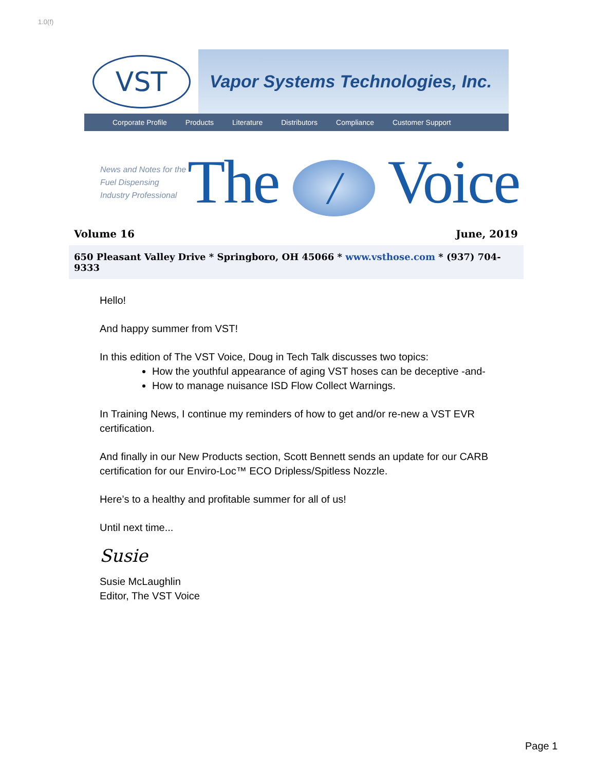1.0(f)
VST
Vapor Systems Technologies, Inc.
Corporate Profile Products Literature Distributors Compliance Customer Support
News and Notes for the Fuel Dispensing Industry Professional
The / Voice
Volume 16 June, 2019
650 Pleasant Valley Drive * Springboro, OH 45066 * www.vsthose.com * (937) 704-9333
Hello!
And happy summer from VST!
In this edition of The VST Voice, Doug in Tech Talk discusses two topics:
How the youthful appearance of aging VST hoses can be deceptive -and-
How to manage nuisance ISD Flow Collect Warnings.
In Training News, I continue my reminders of how to get and/or re-new a VST EVR certification.
And finally in our New Products section, Scott Bennett sends an update for our CARB certification for our Enviro-Loc™ ECO Dripless/Spitless Nozzle.
Here’s to a healthy and profitable summer for all of us!
Until next time...
Susie
Susie McLaughlin
Editor, The VST Voice
Page 1